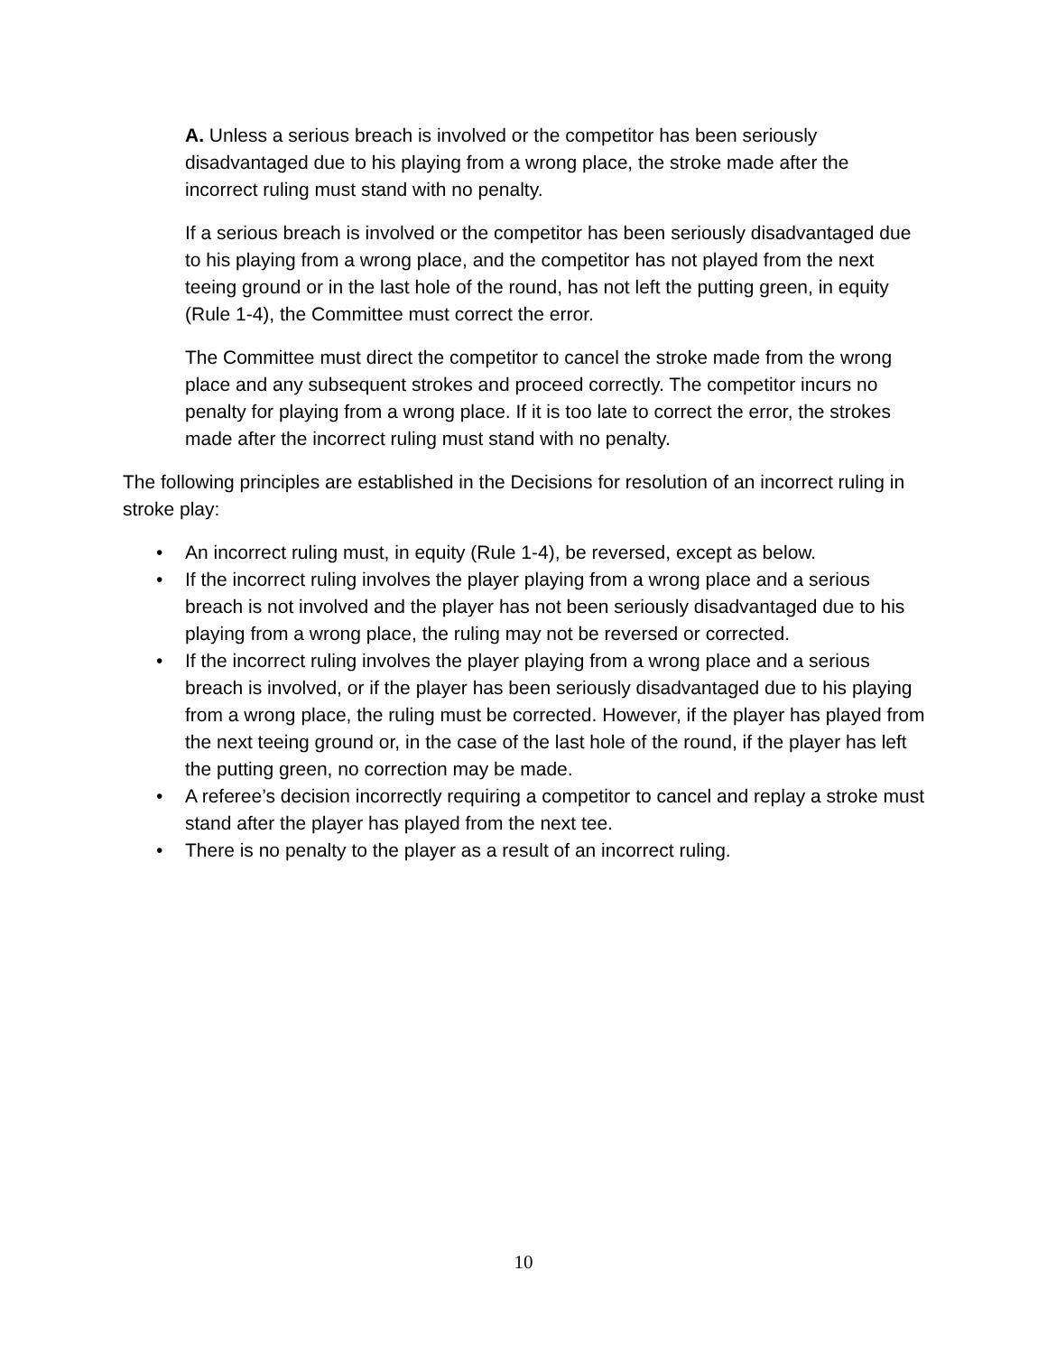A. Unless a serious breach is involved or the competitor has been seriously disadvantaged due to his playing from a wrong place, the stroke made after the incorrect ruling must stand with no penalty.
If a serious breach is involved or the competitor has been seriously disadvantaged due to his playing from a wrong place, and the competitor has not played from the next teeing ground or in the last hole of the round, has not left the putting green, in equity (Rule 1-4), the Committee must correct the error.
The Committee must direct the competitor to cancel the stroke made from the wrong place and any subsequent strokes and proceed correctly. The competitor incurs no penalty for playing from a wrong place. If it is too late to correct the error, the strokes made after the incorrect ruling must stand with no penalty.
The following principles are established in the Decisions for resolution of an incorrect ruling in stroke play:
• An incorrect ruling must, in equity (Rule 1-4), be reversed, except as below.
• If the incorrect ruling involves the player playing from a wrong place and a serious breach is not involved and the player has not been seriously disadvantaged due to his playing from a wrong place, the ruling may not be reversed or corrected.
• If the incorrect ruling involves the player playing from a wrong place and a serious breach is involved, or if the player has been seriously disadvantaged due to his playing from a wrong place, the ruling must be corrected. However, if the player has played from the next teeing ground or, in the case of the last hole of the round, if the player has left the putting green, no correction may be made.
• A referee’s decision incorrectly requiring a competitor to cancel and replay a stroke must stand after the player has played from the next tee.
• There is no penalty to the player as a result of an incorrect ruling.
10